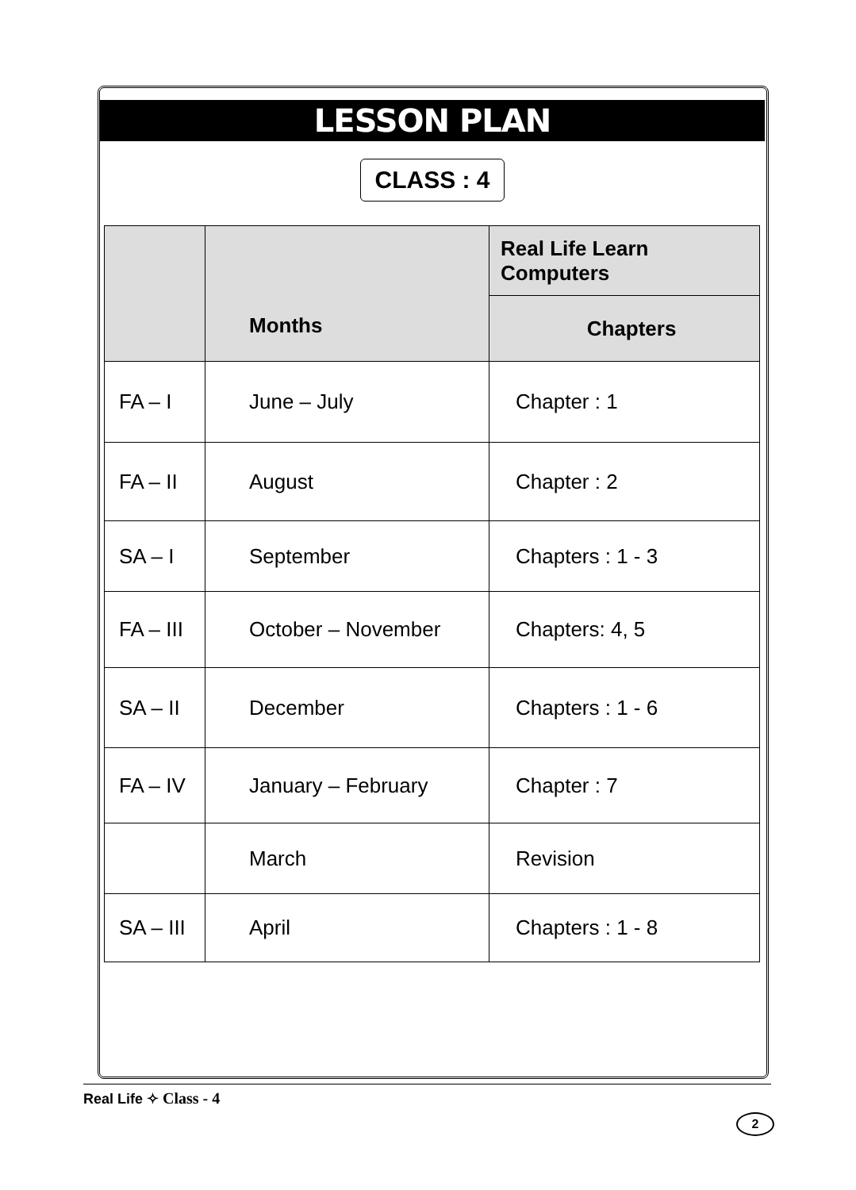LESSON PLAN
CLASS : 4
| | Months | Real Life Learn Computers |
| --- | --- | --- |
| | | Chapters |
| FA – I | June – July | Chapter : 1 |
| FA – II | August | Chapter : 2 |
| SA – I | September | Chapters : 1 - 3 |
| FA – III | October – November | Chapters: 4, 5 |
| SA – II | December | Chapters : 1 - 6 |
| FA – IV | January – February | Chapter : 7 |
| | March | Revision |
| SA – III | April | Chapters : 1 - 8 |
Real Life ✧ Class - 4
2